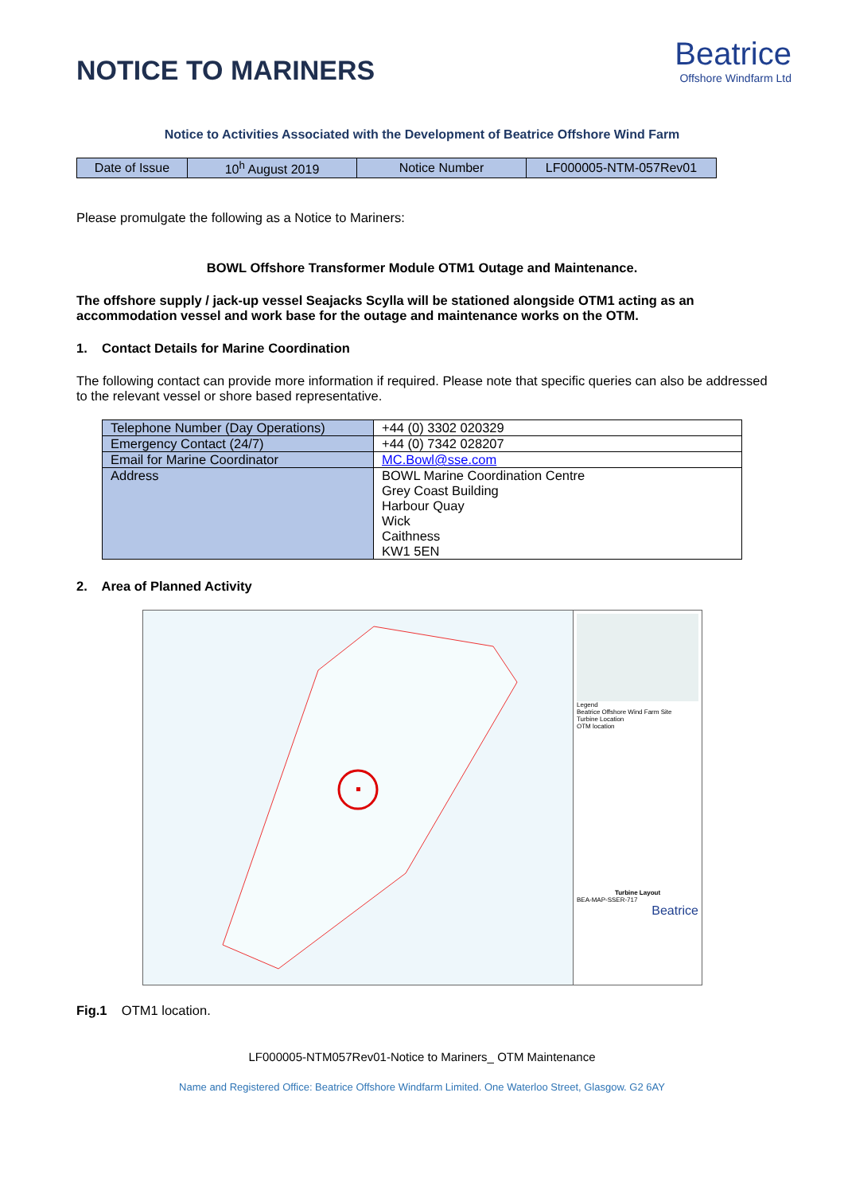NOTICE TO MARINERS
Beatrice
Offshore Windfarm Ltd
Notice to Activities Associated with the Development of Beatrice Offshore Wind Farm
| Date of Issue | 10<sup>h</sup> August 2019 | Notice Number | LF000005-NTM-057Rev01 |
Please promulgate the following as a Notice to Mariners:
BOWL Offshore Transformer Module OTM1 Outage and Maintenance.
The offshore supply / jack-up vessel Seajacks Scylla will be stationed alongside OTM1 acting as an accommodation vessel and work base for the outage and maintenance works on the OTM.
1. Contact Details for Marine Coordination
The following contact can provide more information if required. Please note that specific queries can also be addressed to the relevant vessel or shore based representative.
| Telephone Number (Day Operations) | +44 (0) 3302 020329 |
| Emergency Contact (24/7) | +44 (0) 7342 028207 |
| Email for Marine Coordinator | MC.Bowl@sse.com |
| Address | BOWL Marine Coordination Centre Grey Coast Building Harbour Quay Wick Caithness KW1 5EN |
2. Area of Planned Activity
Legend
Beatrice Offshore Wind Farm Site
Turbine Location
OTM location
Turbine Layout
BEA-MAP-SSER-717
Beatrice
Fig.1 OTM1 location.
LF000005-NTM057Rev01-Notice to Mariners_ OTM Maintenance
Name and Registered Office: Beatrice Offshore Windfarm Limited. One Waterloo Street, Glasgow. G2 6AY